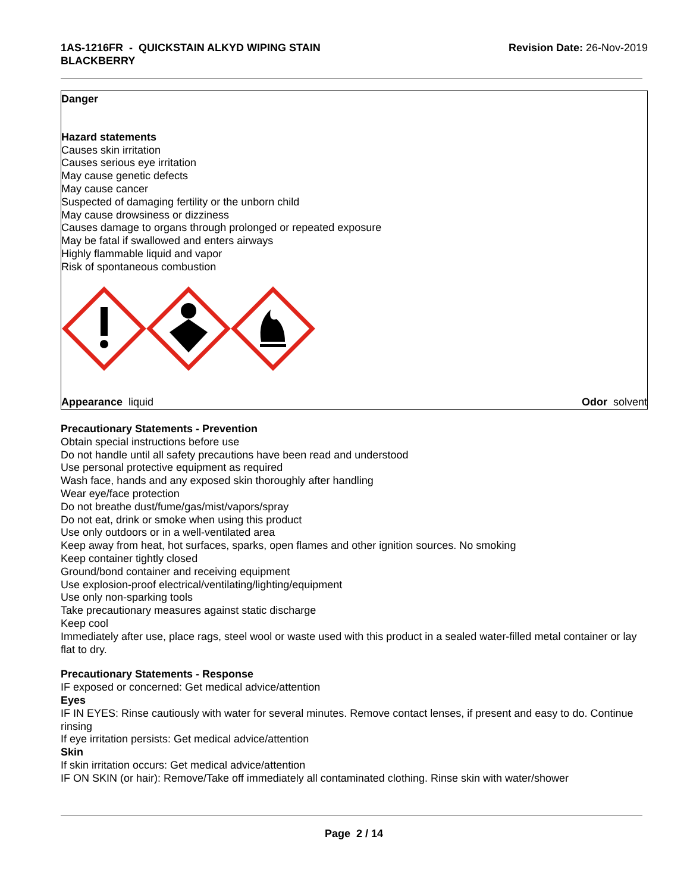1AS-1216FR - QUICKSTAIN ALKYD WIPING STAIN
BLACKBERRY
Revision Date: 26-Nov-2019
Danger
Hazard statements
Causes skin irritation
Causes serious eye irritation
May cause genetic defects
May cause cancer
Suspected of damaging fertility or the unborn child
May cause drowsiness or dizziness
Causes damage to organs through prolonged or repeated exposure
May be fatal if swallowed and enters airways
Highly flammable liquid and vapor
Risk of spontaneous combustion
Appearance liquid Odor solvent
Precautionary Statements - Prevention
Obtain special instructions before use
Do not handle until all safety precautions have been read and understood
Use personal protective equipment as required
Wash face, hands and any exposed skin thoroughly after handling
Wear eye/face protection
Do not breathe dust/fume/gas/mist/vapors/spray
Do not eat, drink or smoke when using this product
Use only outdoors or in a well-ventilated area
Keep away from heat, hot surfaces, sparks, open flames and other ignition sources. No smoking
Keep container tightly closed
Ground/bond container and receiving equipment
Use explosion-proof electrical/ventilating/lighting/equipment
Use only non-sparking tools
Take precautionary measures against static discharge
Keep cool
Immediately after use, place rags, steel wool or waste used with this product in a sealed water-filled metal container or lay flat to dry.
Precautionary Statements - Response
IF exposed or concerned: Get medical advice/attention
Eyes
IF IN EYES: Rinse cautiously with water for several minutes. Remove contact lenses, if present and easy to do. Continue rinsing
If eye irritation persists: Get medical advice/attention
Skin
If skin irritation occurs: Get medical advice/attention
IF ON SKIN (or hair): Remove/Take off immediately all contaminated clothing. Rinse skin with water/shower
Page 2 / 14